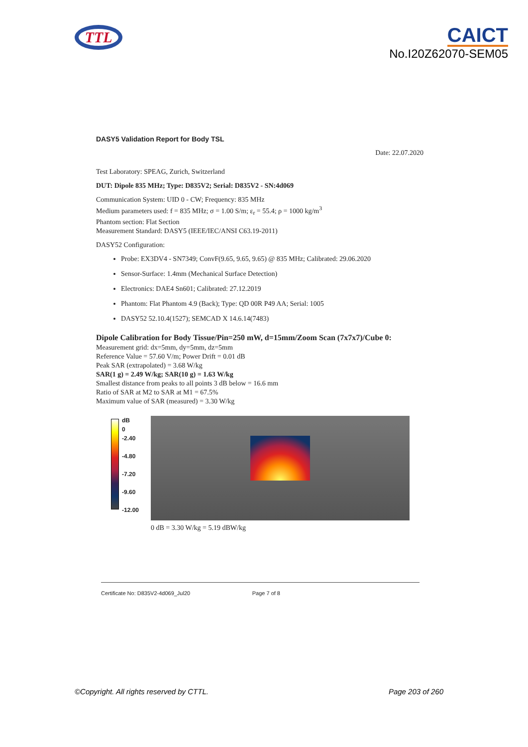TTL
CAICT
No.I20Z62070-SEM05
DASY5 Validation Report for Body TSL
Date: 22.07.2020
Test Laboratory: SPEAG, Zurich, Switzerland
DUT: Dipole 835 MHz; Type: D835V2; Serial: D835V2 - SN:4d069
Communication System: UID 0 - CW; Frequency: 835 MHz
Medium parameters used: f = 835 MHz; σ = 1.00 S/m; ε<sub>r</sub> = 55.4; ρ = 1000 kg/m<sup>3</sup>
Phantom section: Flat Section
Measurement Standard: DASY5 (IEEE/IEC/ANSI C63.19-2011)
DASY52 Configuration:
Probe: EX3DV4 - SN7349; ConvF(9.65, 9.65, 9.65) @ 835 MHz; Calibrated: 29.06.2020
Sensor-Surface: 1.4mm (Mechanical Surface Detection)
Electronics: DAE4 Sn601; Calibrated: 27.12.2019
Phantom: Flat Phantom 4.9 (Back); Type: QD 00R P49 AA; Serial: 1005
DASY52 52.10.4(1527); SEMCAD X 14.6.14(7483)
Dipole Calibration for Body Tissue/Pin=250 mW, d=15mm/Zoom Scan (7x7x7)/Cube 0:
Measurement grid: dx=5mm, dy=5mm, dz=5mm
Reference Value = 57.60 V/m; Power Drift = 0.01 dB
Peak SAR (extrapolated) = 3.68 W/kg
SAR(1 g) = 2.49 W/kg; SAR(10 g) = 1.63 W/kg
Smallest distance from peaks to all points 3 dB below = 16.6 mm
Ratio of SAR at M2 to SAR at M1 = 67.5%
Maximum value of SAR (measured) = 3.30 W/kg
dB
0
-2.40
-4.80
-7.20
-9.60
-12.00
0 dB = 3.30 W/kg = 5.19 dBW/kg
Certificate No: D835V2-4d069_Jul20 Page 7 of 8
©Copyright. All rights reserved by CTTL. Page 203 of 260